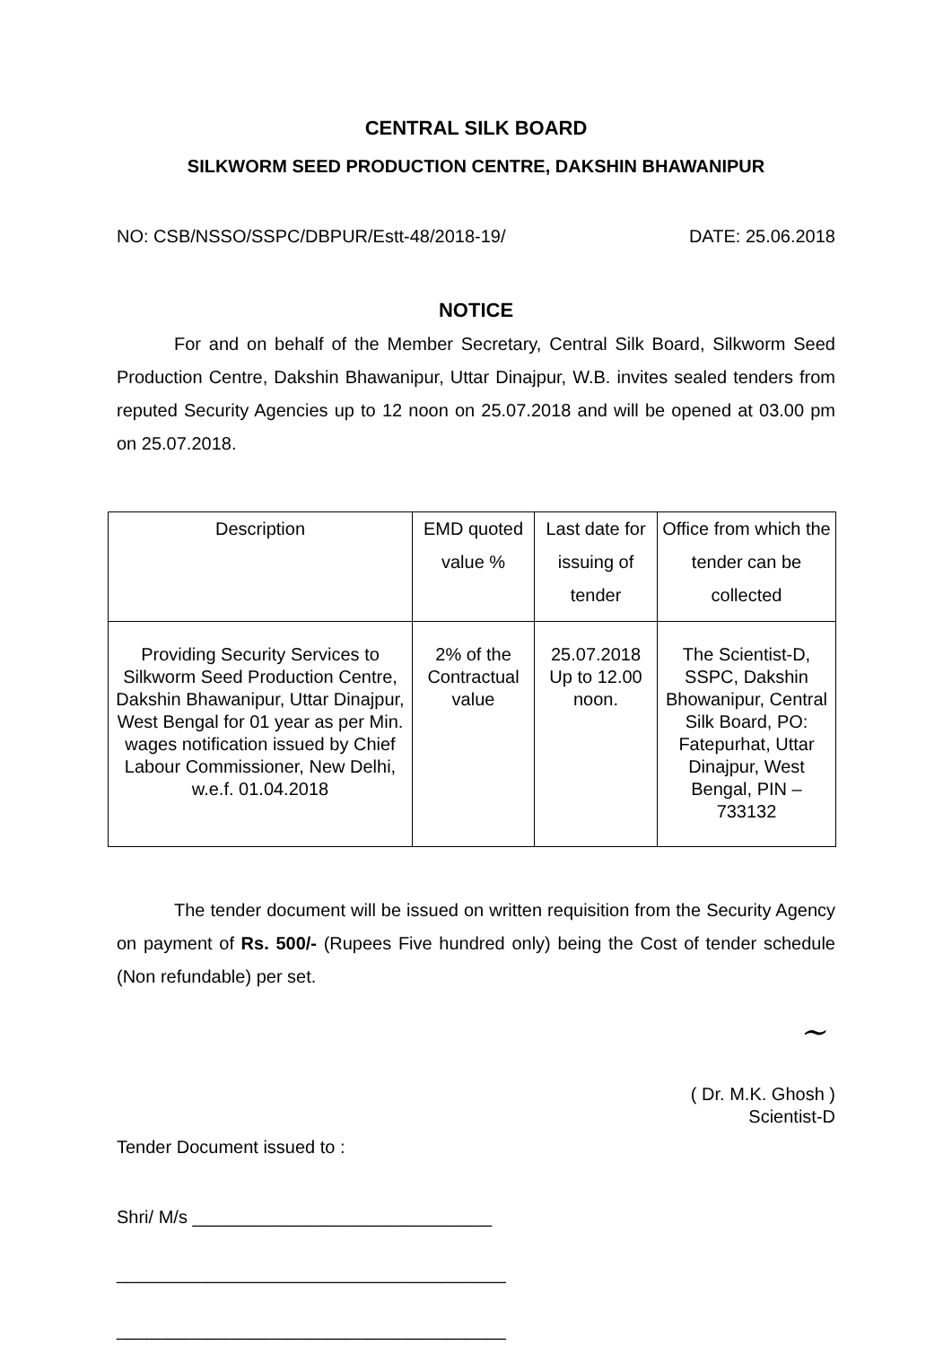CENTRAL SILK BOARD
SILKWORM SEED PRODUCTION CENTRE, DAKSHIN BHAWANIPUR
NO: CSB/NSSO/SSPC/DBPUR/Estt-48/2018-19/ DATE: 25.06.2018
NOTICE
For and on behalf of the Member Secretary, Central Silk Board, Silkworm Seed Production Centre, Dakshin Bhawanipur, Uttar Dinajpur, W.B. invites sealed tenders from reputed Security Agencies up to 12 noon on 25.07.2018 and will be opened at 03.00 pm on 25.07.2018.
| Description | EMD quoted value % | Last date for issuing of tender | Office from which the tender can be collected |
| --- | --- | --- | --- |
| Providing Security Services to Silkworm Seed Production Centre, Dakshin Bhawanipur, Uttar Dinajpur, West Bengal for 01 year as per Min. wages notification issued by Chief Labour Commissioner, New Delhi, w.e.f. 01.04.2018 | 2% of the Contractual value | 25.07.2018 Up to 12.00 noon. | The Scientist-D, SSPC, Dakshin Bhowanipur, Central Silk Board, PO: Fatepurhat, Uttar Dinajpur, West Bengal, PIN – 733132 |
The tender document will be issued on written requisition from the Security Agency on payment of Rs. 500/- (Rupees Five hundred only) being the Cost of tender schedule (Non refundable) per set.
~
( Dr. M.K. Ghosh )
Scientist-D
Tender Document issued to :
Shri/ M/s ______________________________
_______________________________________
_______________________________________